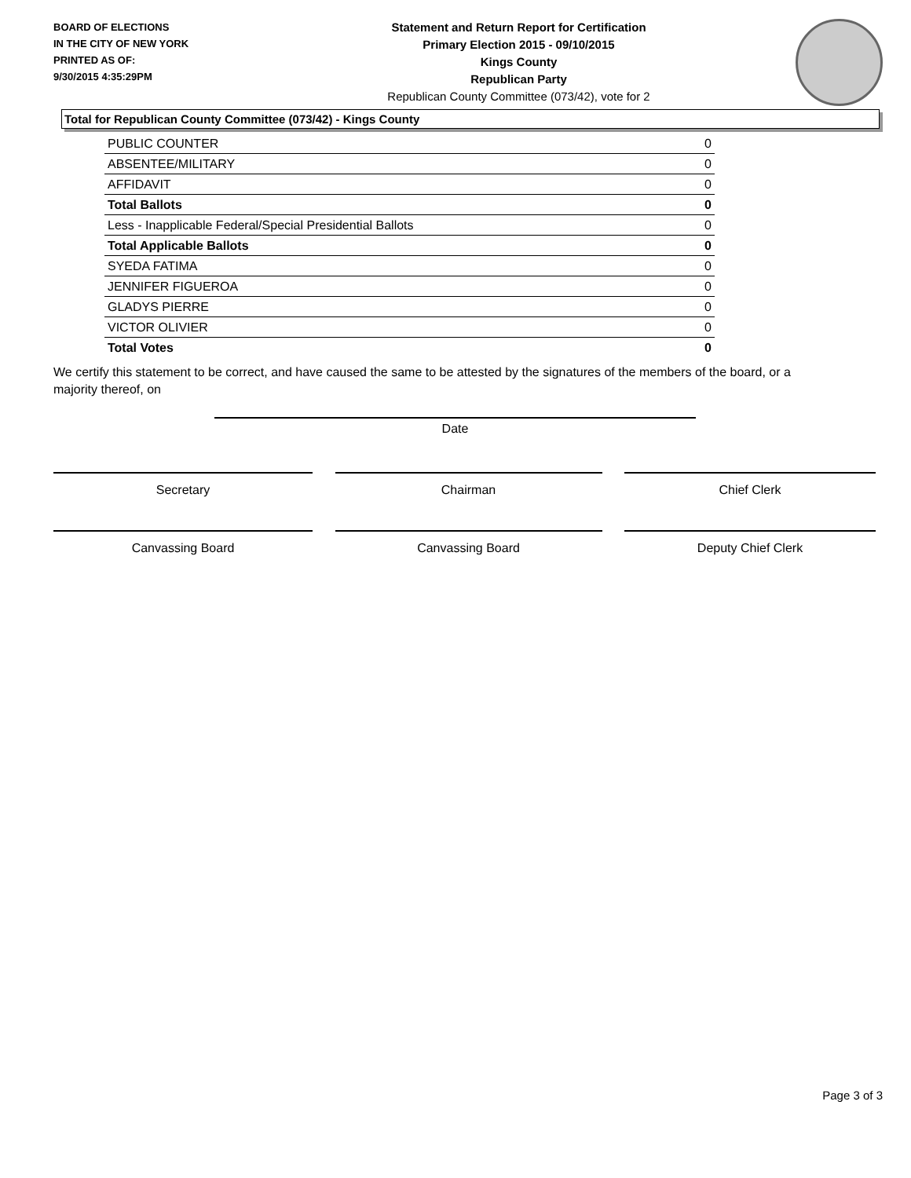BOARD OF ELECTIONS
IN THE CITY OF NEW YORK
PRINTED AS OF:
9/30/2015 4:35:29PM
Statement and Return Report for Certification
Primary Election 2015 - 09/10/2015
Kings County
Republican Party
Republican County Committee (073/42), vote for 2
Total for Republican County Committee (073/42) - Kings County
| PUBLIC COUNTER | 0 |
| ABSENTEE/MILITARY | 0 |
| AFFIDAVIT | 0 |
| Total Ballots | 0 |
| Less - Inapplicable Federal/Special Presidential Ballots | 0 |
| Total Applicable Ballots | 0 |
| SYEDA FATIMA | 0 |
| JENNIFER FIGUEROA | 0 |
| GLADYS PIERRE | 0 |
| VICTOR OLIVIER | 0 |
| Total Votes | 0 |
We certify this statement to be correct, and have caused the same to be attested by the signatures of the members of the board, or a majority thereof, on
Date
Secretary Chairman Chief Clerk
Canvassing Board Canvassing Board Deputy Chief Clerk
Page 3 of 3